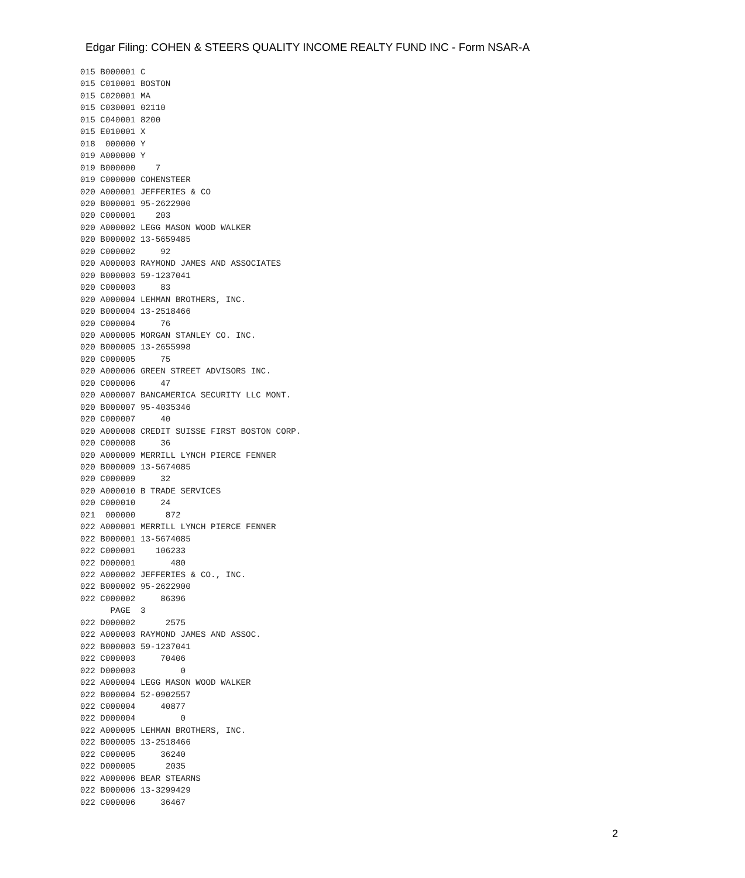Edgar Filing: COHEN & STEERS QUALITY INCOME REALTY FUND INC - Form NSAR-A
015 B000001 C
015 C010001 BOSTON
015 C020001 MA
015 C030001 02110
015 C040001 8200
015 E010001 X
018  000000 Y
019 A000000 Y
019 B000000    7
019 C000000 COHENSTEER
020 A000001 JEFFERIES & CO
020 B000001 95-2622900
020 C000001    203
020 A000002 LEGG MASON WOOD WALKER
020 B000002 13-5659485
020 C000002     92
020 A000003 RAYMOND JAMES AND ASSOCIATES
020 B000003 59-1237041
020 C000003     83
020 A000004 LEHMAN BROTHERS, INC.
020 B000004 13-2518466
020 C000004     76
020 A000005 MORGAN STANLEY CO. INC.
020 B000005 13-2655998
020 C000005     75
020 A000006 GREEN STREET ADVISORS INC.
020 C000006     47
020 A000007 BANCAMERICA SECURITY LLC MONT.
020 B000007 95-4035346
020 C000007     40
020 A000008 CREDIT SUISSE FIRST BOSTON CORP.
020 C000008     36
020 A000009 MERRILL LYNCH PIERCE FENNER
020 B000009 13-5674085
020 C000009     32
020 A000010 B TRADE SERVICES
020 C000010     24
021  000000      872
022 A000001 MERRILL LYNCH PIERCE FENNER
022 B000001 13-5674085
022 C000001    106233
022 D000001       480
022 A000002 JEFFERIES & CO., INC.
022 B000002 95-2622900
022 C000002     86396
      PAGE  3
022 D000002      2575
022 A000003 RAYMOND JAMES AND ASSOC.
022 B000003 59-1237041
022 C000003     70406
022 D000003         0
022 A000004 LEGG MASON WOOD WALKER
022 B000004 52-0902557
022 C000004     40877
022 D000004         0
022 A000005 LEHMAN BROTHERS, INC.
022 B000005 13-2518466
022 C000005     36240
022 D000005      2035
022 A000006 BEAR STEARNS
022 B000006 13-3299429
022 C000006     36467
2